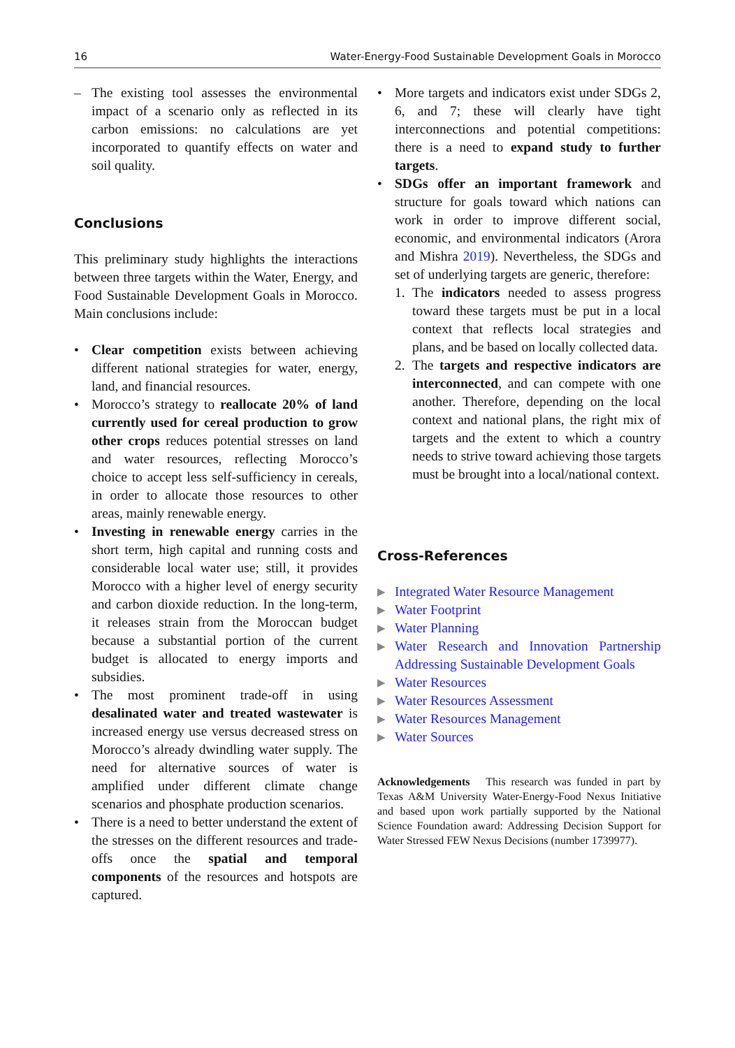16 Water-Energy-Food Sustainable Development Goals in Morocco
– The existing tool assesses the environmental impact of a scenario only as reflected in its carbon emissions: no calculations are yet incorporated to quantify effects on water and soil quality.
Conclusions
This preliminary study highlights the interactions between three targets within the Water, Energy, and Food Sustainable Development Goals in Morocco. Main conclusions include:
• Clear competition exists between achieving different national strategies for water, energy, land, and financial resources.
• Morocco’s strategy to reallocate 20% of land currently used for cereal production to grow other crops reduces potential stresses on land and water resources, reflecting Morocco’s choice to accept less self-sufficiency in cereals, in order to allocate those resources to other areas, mainly renewable energy.
• Investing in renewable energy carries in the short term, high capital and running costs and considerable local water use; still, it provides Morocco with a higher level of energy security and carbon dioxide reduction. In the long-term, it releases strain from the Moroccan budget because a substantial portion of the current budget is allocated to energy imports and subsidies.
• The most prominent trade-off in using desalinated water and treated wastewater is increased energy use versus decreased stress on Morocco’s already dwindling water supply. The need for alternative sources of water is amplified under different climate change scenarios and phosphate production scenarios.
• There is a need to better understand the extent of the stresses on the different resources and trade-offs once the spatial and temporal components of the resources and hotspots are captured.
• More targets and indicators exist under SDGs 2, 6, and 7; these will clearly have tight interconnections and potential competitions: there is a need to expand study to further targets.
• SDGs offer an important framework and structure for goals toward which nations can work in order to improve different social, economic, and environmental indicators (Arora and Mishra 2019). Nevertheless, the SDGs and set of underlying targets are generic, therefore:
1. The indicators needed to assess progress toward these targets must be put in a local context that reflects local strategies and plans, and be based on locally collected data.
2. The targets and respective indicators are interconnected, and can compete with one another. Therefore, depending on the local context and national plans, the right mix of targets and the extent to which a country needs to strive toward achieving those targets must be brought into a local/national context.
Cross-References
▶ Integrated Water Resource Management
▶ Water Footprint
▶ Water Planning
▶ Water Research and Innovation Partnership Addressing Sustainable Development Goals
▶ Water Resources
▶ Water Resources Assessment
▶ Water Resources Management
▶ Water Sources
Acknowledgements This research was funded in part by Texas A&M University Water-Energy-Food Nexus Initiative and based upon work partially supported by the National Science Foundation award: Addressing Decision Support for Water Stressed FEW Nexus Decisions (number 1739977).